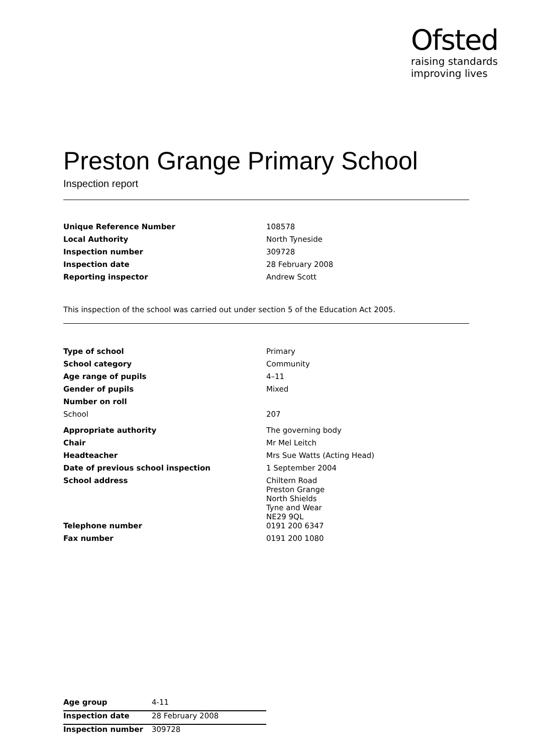Ofsted
raising standards
improving lives
Preston Grange Primary School
Inspection report
| Unique Reference Number | 108578 |
| Local Authority | North Tyneside |
| Inspection number | 309728 |
| Inspection date | 28 February 2008 |
| Reporting inspector | Andrew Scott |
This inspection of the school was carried out under section 5 of the Education Act 2005.
| Type of school | Primary |
| School category | Community |
| Age range of pupils | 4–11 |
| Gender of pupils | Mixed |
| Number on roll | |
| School | 207 |
| Appropriate authority | The governing body |
| Chair | Mr Mel Leitch |
| Headteacher | Mrs Sue Watts (Acting Head) |
| Date of previous school inspection | 1 September 2004 |
| School address | Chiltern Road Preston Grange North Shields Tyne and Wear NE29 9QL |
| Telephone number | 0191 200 6347 |
| Fax number | 0191 200 1080 |
| Age group | 4-11 |
| Inspection date | 28 February 2008 |
| Inspection number | 309728 |